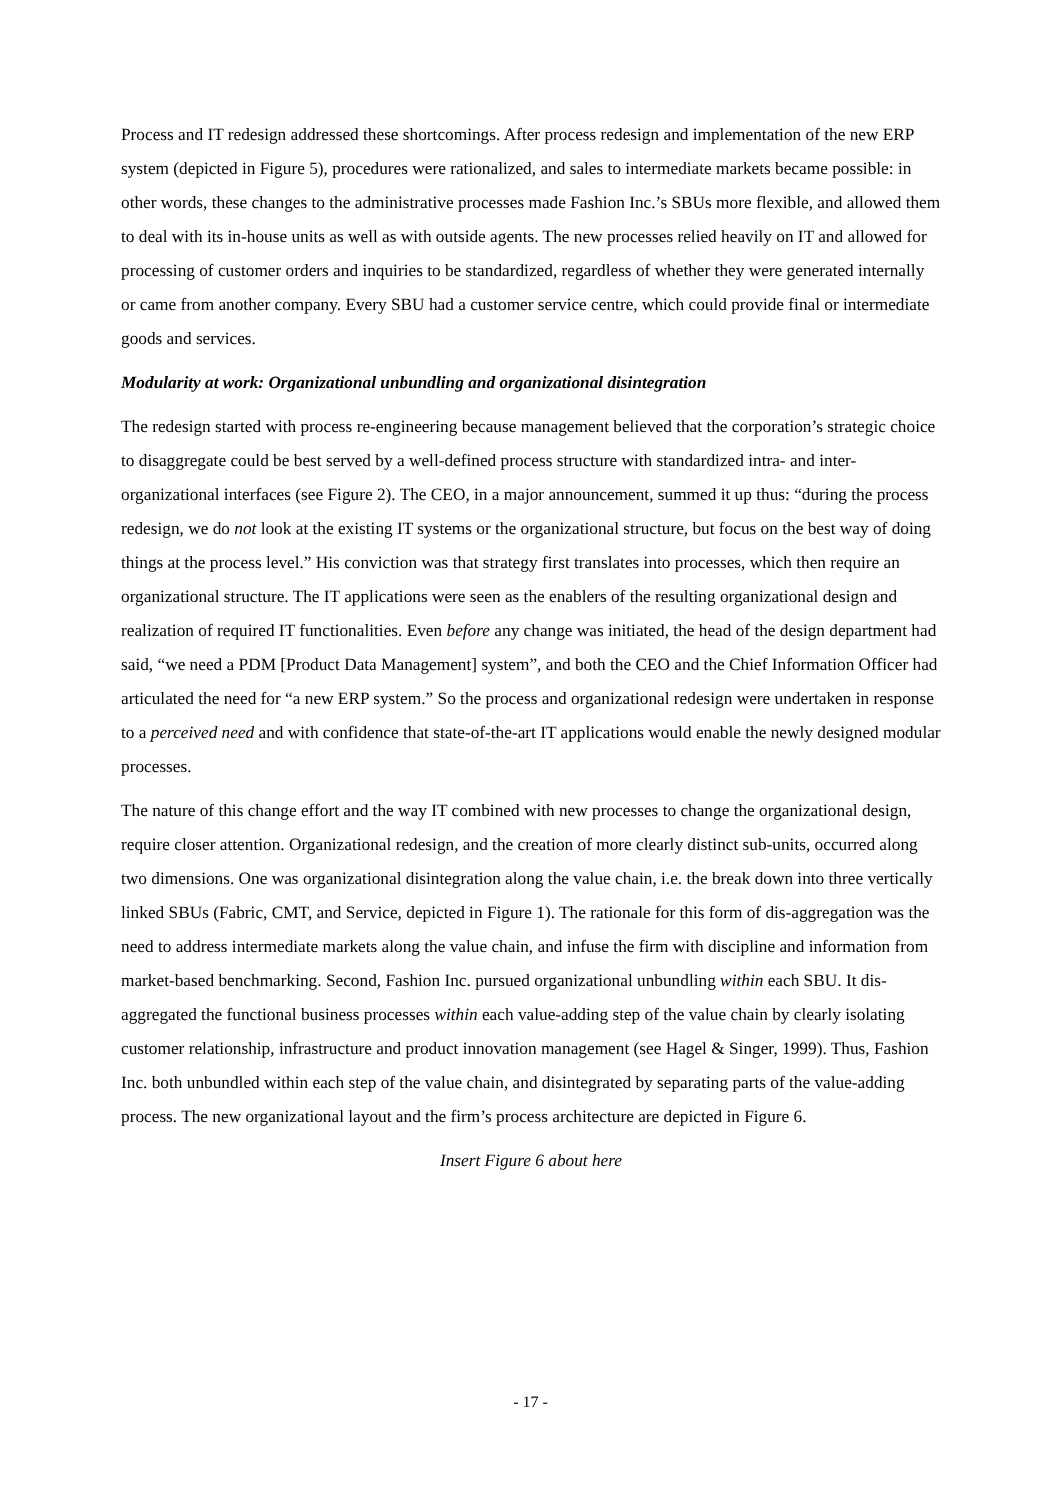Process and IT redesign addressed these shortcomings. After process redesign and implementation of the new ERP system (depicted in Figure 5), procedures were rationalized, and sales to intermediate markets became possible: in other words, these changes to the administrative processes made Fashion Inc.’s SBUs more flexible, and allowed them to deal with its in-house units as well as with outside agents. The new processes relied heavily on IT and allowed for processing of customer orders and inquiries to be standardized, regardless of whether they were generated internally or came from another company. Every SBU had a customer service centre, which could provide final or intermediate goods and services.
Modularity at work: Organizational unbundling and organizational disintegration
The redesign started with process re-engineering because management believed that the corporation’s strategic choice to disaggregate could be best served by a well-defined process structure with standardized intra- and inter-organizational interfaces (see Figure 2). The CEO, in a major announcement, summed it up thus: “during the process redesign, we do not look at the existing IT systems or the organizational structure, but focus on the best way of doing things at the process level.” His conviction was that strategy first translates into processes, which then require an organizational structure. The IT applications were seen as the enablers of the resulting organizational design and realization of required IT functionalities. Even before any change was initiated, the head of the design department had said, “we need a PDM [Product Data Management] system”, and both the CEO and the Chief Information Officer had articulated the need for “a new ERP system.” So the process and organizational redesign were undertaken in response to a perceived need and with confidence that state-of-the-art IT applications would enable the newly designed modular processes.
The nature of this change effort and the way IT combined with new processes to change the organizational design, require closer attention. Organizational redesign, and the creation of more clearly distinct sub-units, occurred along two dimensions. One was organizational disintegration along the value chain, i.e. the break down into three vertically linked SBUs (Fabric, CMT, and Service, depicted in Figure 1). The rationale for this form of dis-aggregation was the need to address intermediate markets along the value chain, and infuse the firm with discipline and information from market-based benchmarking. Second, Fashion Inc. pursued organizational unbundling within each SBU. It dis-aggregated the functional business processes within each value-adding step of the value chain by clearly isolating customer relationship, infrastructure and product innovation management (see Hagel & Singer, 1999). Thus, Fashion Inc. both unbundled within each step of the value chain, and disintegrated by separating parts of the value-adding process. The new organizational layout and the firm’s process architecture are depicted in Figure 6.
Insert Figure 6 about here
- 17 -